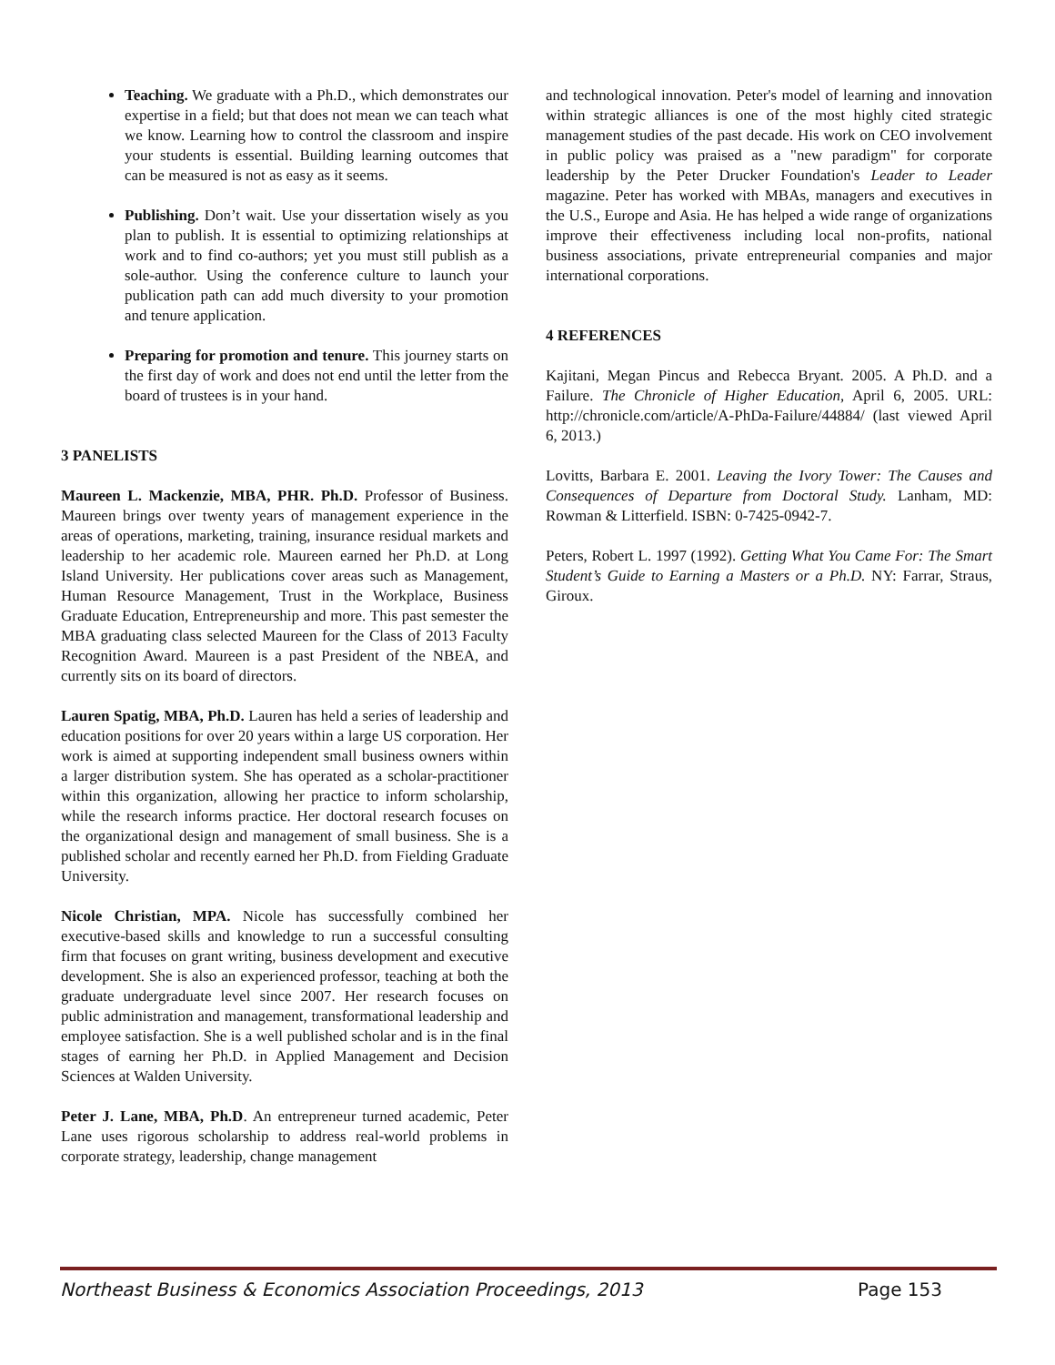Teaching. We graduate with a Ph.D., which demonstrates our expertise in a field; but that does not mean we can teach what we know. Learning how to control the classroom and inspire your students is essential. Building learning outcomes that can be measured is not as easy as it seems.
Publishing. Don’t wait. Use your dissertation wisely as you plan to publish. It is essential to optimizing relationships at work and to find co-authors; yet you must still publish as a sole-author. Using the conference culture to launch your publication path can add much diversity to your promotion and tenure application.
Preparing for promotion and tenure. This journey starts on the first day of work and does not end until the letter from the board of trustees is in your hand.
3 PANELISTS
Maureen L. Mackenzie, MBA, PHR. Ph.D. Professor of Business. Maureen brings over twenty years of management experience in the areas of operations, marketing, training, insurance residual markets and leadership to her academic role. Maureen earned her Ph.D. at Long Island University. Her publications cover areas such as Management, Human Resource Management, Trust in the Workplace, Business Graduate Education, Entrepreneurship and more. This past semester the MBA graduating class selected Maureen for the Class of 2013 Faculty Recognition Award. Maureen is a past President of the NBEA, and currently sits on its board of directors.
Lauren Spatig, MBA, Ph.D. Lauren has held a series of leadership and education positions for over 20 years within a large US corporation. Her work is aimed at supporting independent small business owners within a larger distribution system. She has operated as a scholar-practitioner within this organization, allowing her practice to inform scholarship, while the research informs practice. Her doctoral research focuses on the organizational design and management of small business. She is a published scholar and recently earned her Ph.D. from Fielding Graduate University.
Nicole Christian, MPA. Nicole has successfully combined her executive-based skills and knowledge to run a successful consulting firm that focuses on grant writing, business development and executive development. She is also an experienced professor, teaching at both the graduate undergraduate level since 2007. Her research focuses on public administration and management, transformational leadership and employee satisfaction. She is a well published scholar and is in the final stages of earning her Ph.D. in Applied Management and Decision Sciences at Walden University.
Peter J. Lane, MBA, Ph.D. An entrepreneur turned academic, Peter Lane uses rigorous scholarship to address real-world problems in corporate strategy, leadership, change management
and technological innovation. Peter's model of learning and innovation within strategic alliances is one of the most highly cited strategic management studies of the past decade. His work on CEO involvement in public policy was praised as a "new paradigm" for corporate leadership by the Peter Drucker Foundation's Leader to Leader magazine. Peter has worked with MBAs, managers and executives in the U.S., Europe and Asia. He has helped a wide range of organizations improve their effectiveness including local non-profits, national business associations, private entrepreneurial companies and major international corporations.
4 REFERENCES
Kajitani, Megan Pincus and Rebecca Bryant. 2005. A Ph.D. and a Failure. The Chronicle of Higher Education, April 6, 2005. URL: http://chronicle.com/article/A-PhDa-Failure/44884/ (last viewed April 6, 2013.)
Lovitts, Barbara E. 2001. Leaving the Ivory Tower: The Causes and Consequences of Departure from Doctoral Study. Lanham, MD: Rowman & Litterfield. ISBN: 0-7425-0942-7.
Peters, Robert L. 1997 (1992). Getting What You Came For: The Smart Student’s Guide to Earning a Masters or a Ph.D. NY: Farrar, Straus, Giroux.
Northeast Business & Economics Association Proceedings, 2013 Page 153